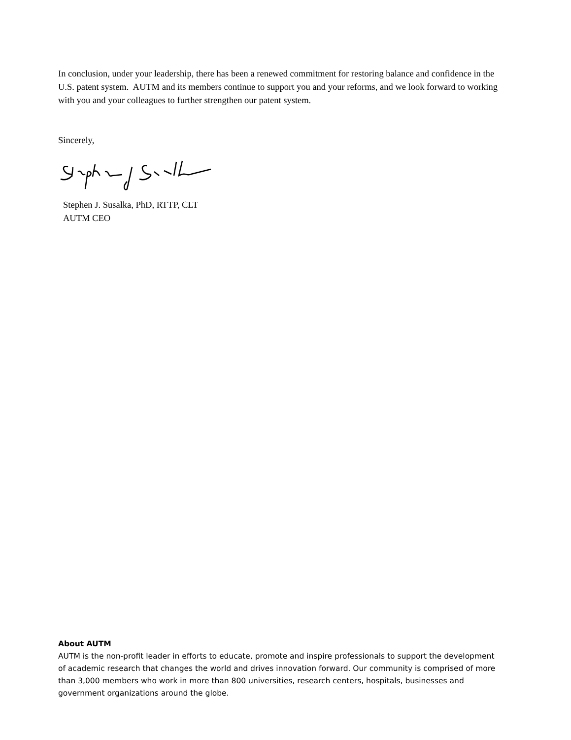In conclusion, under your leadership, there has been a renewed commitment for restoring balance and confidence in the U.S. patent system. AUTM and its members continue to support you and your reforms, and we look forward to working with you and your colleagues to further strengthen our patent system.
Sincerely,
Stephen J. Susalka, PhD, RTTP, CLT
AUTM CEO
About AUTM
AUTM is the non-profit leader in efforts to educate, promote and inspire professionals to support the development of academic research that changes the world and drives innovation forward. Our community is comprised of more than 3,000 members who work in more than 800 universities, research centers, hospitals, businesses and government organizations around the globe.